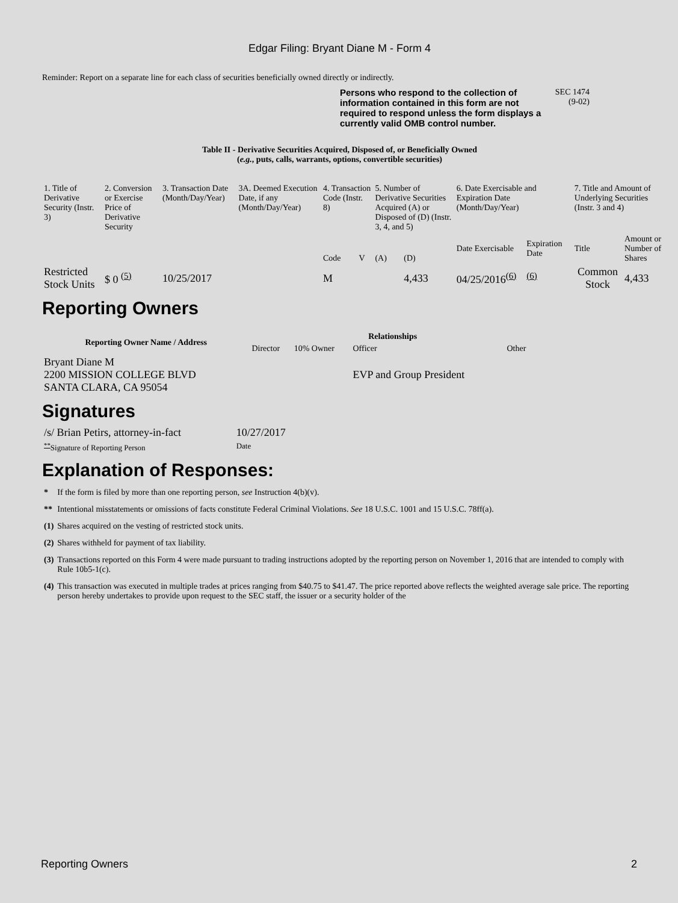Edgar Filing: Bryant Diane M - Form 4
Reminder: Report on a separate line for each class of securities beneficially owned directly or indirectly.
Persons who respond to the collection of information contained in this form are not required to respond unless the form displays a currently valid OMB control number.
SEC 1474
(9-02)
Table II - Derivative Securities Acquired, Disposed of, or Beneficially Owned
(e.g., puts, calls, warrants, options, convertible securities)
| 1. Title of Derivative Security (Instr. 3) | 2. Conversion or Exercise Price of Derivative Security | 3. Transaction Date (Month/Day/Year) | 3A. Deemed Execution Date, if any (Month/Day/Year) | 4. Transaction Code (Instr. 8) | | 5. Number of Derivative Securities Acquired (A) or Disposed of (D) (Instr. 3, 4, and 5) | | 6. Date Exercisable and Expiration Date (Month/Day/Year) | | 7. Title and Amount of Underlying Securities (Instr. 3 and 4) | |
| | | | | Code | V | (A) | (D) | Date Exercisable | Expiration Date | Title | Amount or Number of Shares |
| Restricted Stock Units | $ 0 <sup>(5)</sup> | 10/25/2017 | | M | | | 4,433 | 04/25/2016<sup>(6)</sup> | <sup>(6)</sup> | Common Stock | 4,433 |
Reporting Owners
| Reporting Owner Name / Address | Relationships | | | |
| --- | --- | --- | --- | --- |
| | Director | 10% Owner | Officer | Other |
| Bryant Diane M 2200 MISSION COLLEGE BLVD SANTA CLARA, CA 95054 | | | EVP and Group President | |
Signatures
| /s/ Brian Petirs, attorney-in-fact | 10/27/2017 |
| <sup>**</sup> Signature of Reporting Person | Date |
Explanation of Responses:
| * | If the form is filed by more than one reporting person, see Instruction 4(b)(v). |
| ** | Intentional misstatements or omissions of facts constitute Federal Criminal Violations. See 18 U.S.C. 1001 and 15 U.S.C. 78ff(a). |
| (1) | Shares acquired on the vesting of restricted stock units. |
| (2) | Shares withheld for payment of tax liability. |
| (3) | Transactions reported on this Form 4 were made pursuant to trading instructions adopted by the reporting person on November 1, 2016 that are intended to comply with Rule 10b5-1(c). |
| (4) | This transaction was executed in multiple trades at prices ranging from $40.75 to $41.47. The price reported above reflects the weighted average sale price. The reporting person hereby undertakes to provide upon request to the SEC staff, the issuer or a security holder of the |
Reporting Owners 2